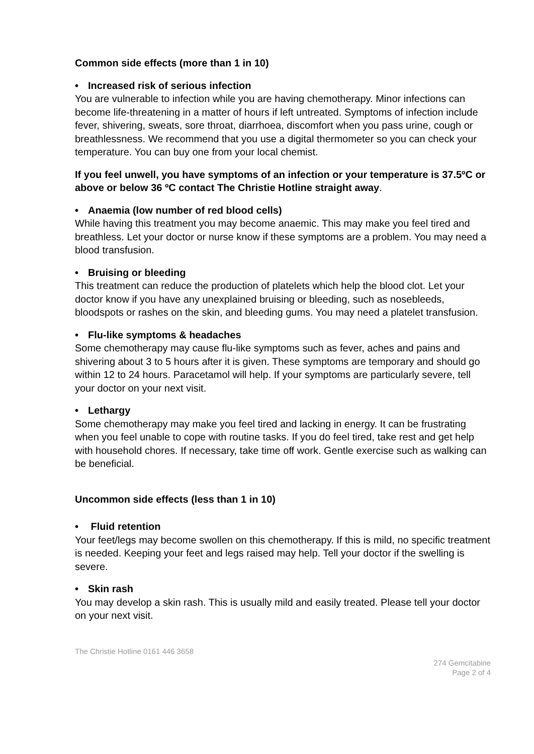Common side effects (more than 1 in 10)
• Increased risk of serious infection
You are vulnerable to infection while you are having chemotherapy. Minor infections can become life-threatening in a matter of hours if left untreated. Symptoms of infection include fever, shivering, sweats, sore throat, diarrhoea, discomfort when you pass urine, cough or breathlessness. We recommend that you use a digital thermometer so you can check your temperature. You can buy one from your local chemist.
If you feel unwell, you have symptoms of an infection or your temperature is 37.5ºC or above or below 36 ºC contact The Christie Hotline straight away.
• Anaemia (low number of red blood cells)
While having this treatment you may become anaemic. This may make you feel tired and breathless. Let your doctor or nurse know if these symptoms are a problem. You may need a blood transfusion.
• Bruising or bleeding
This treatment can reduce the production of platelets which help the blood clot. Let your doctor know if you have any unexplained bruising or bleeding, such as nosebleeds, bloodspots or rashes on the skin, and bleeding gums. You may need a platelet transfusion.
• Flu-like symptoms & headaches
Some chemotherapy may cause flu-like symptoms such as fever, aches and pains and shivering about 3 to 5 hours after it is given. These symptoms are temporary and should go within 12 to 24 hours. Paracetamol will help. If your symptoms are particularly severe, tell your doctor on your next visit.
• Lethargy
Some chemotherapy may make you feel tired and lacking in energy. It can be frustrating when you feel unable to cope with routine tasks. If you do feel tired, take rest and get help with household chores. If necessary, take time off work. Gentle exercise such as walking can be beneficial.
Uncommon side effects (less than 1 in 10)
• Fluid retention
Your feet/legs may become swollen on this chemotherapy. If this is mild, no specific treatment is needed. Keeping your feet and legs raised may help. Tell your doctor if the swelling is severe.
• Skin rash
You may develop a skin rash. This is usually mild and easily treated. Please tell your doctor on your next visit.
The Christie Hotline 0161 446 3658
274 Gemcitabine
Page 2 of 4